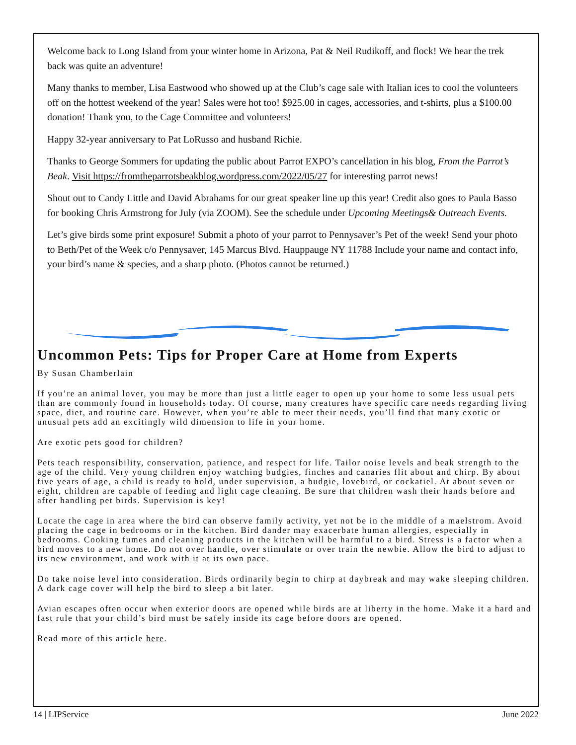Welcome back to Long Island from your winter home in Arizona, Pat & Neil Rudikoff, and flock! We hear the trek back was quite an adventure!
Many thanks to member, Lisa Eastwood who showed up at the Club’s cage sale with Italian ices to cool the volunteers off on the hottest weekend of the year! Sales were hot too! $925.00 in cages, accessories, and t-shirts, plus a $100.00 donation! Thank you, to the Cage Committee and volunteers!
Happy 32-year anniversary to Pat LoRusso and husband Richie.
Thanks to George Sommers for updating the public about Parrot EXPO’s cancellation in his blog, From the Parrot’s Beak. Visit https://fromtheparrotsbeakblog.wordpress.com/2022/05/27 for interesting parrot news!
Shout out to Candy Little and David Abrahams for our great speaker line up this year! Credit also goes to Paula Basso for booking Chris Armstrong for July (via ZOOM). See the schedule under Upcoming Meetings& Outreach Events.
Let’s give birds some print exposure! Submit a photo of your parrot to Pennysaver’s Pet of the week! Send your photo to Beth/Pet of the Week c/o Pennysaver, 145 Marcus Blvd. Hauppauge NY 11788 Include your name and contact info, your bird’s name & species, and a sharp photo. (Photos cannot be returned.)
Uncommon Pets: Tips for Proper Care at Home from Experts
By Susan Chamberlain
If you’re an animal lover, you may be more than just a little eager to open up your home to some less usual pets than are commonly found in households today. Of course, many creatures have specific care needs regarding living space, diet, and routine care. However, when you’re able to meet their needs, you’ll find that many exotic or unusual pets add an excitingly wild dimension to life in your home.
Are exotic pets good for children?
Pets teach responsibility, conservation, patience, and respect for life. Tailor noise levels and beak strength to the age of the child. Very young children enjoy watching budgies, finches and canaries flit about and chirp. By about five years of age, a child is ready to hold, under supervision, a budgie, lovebird, or cockatiel. At about seven or eight, children are capable of feeding and light cage cleaning. Be sure that children wash their hands before and after handling pet birds. Supervision is key!
Locate the cage in area where the bird can observe family activity, yet not be in the middle of a maelstrom. Avoid placing the cage in bedrooms or in the kitchen. Bird dander may exacerbate human allergies, especially in bedrooms. Cooking fumes and cleaning products in the kitchen will be harmful to a bird. Stress is a factor when a bird moves to a new home. Do not over handle, over stimulate or over train the newbie. Allow the bird to adjust to its new environment, and work with it at its own pace.
Do take noise level into consideration. Birds ordinarily begin to chirp at daybreak and may wake sleeping children. A dark cage cover will help the bird to sleep a bit later.
Avian escapes often occur when exterior doors are opened while birds are at liberty in the home. Make it a hard and fast rule that your child’s bird must be safely inside its cage before doors are opened.
Read more of this article here.
14 | LIPService June 2022